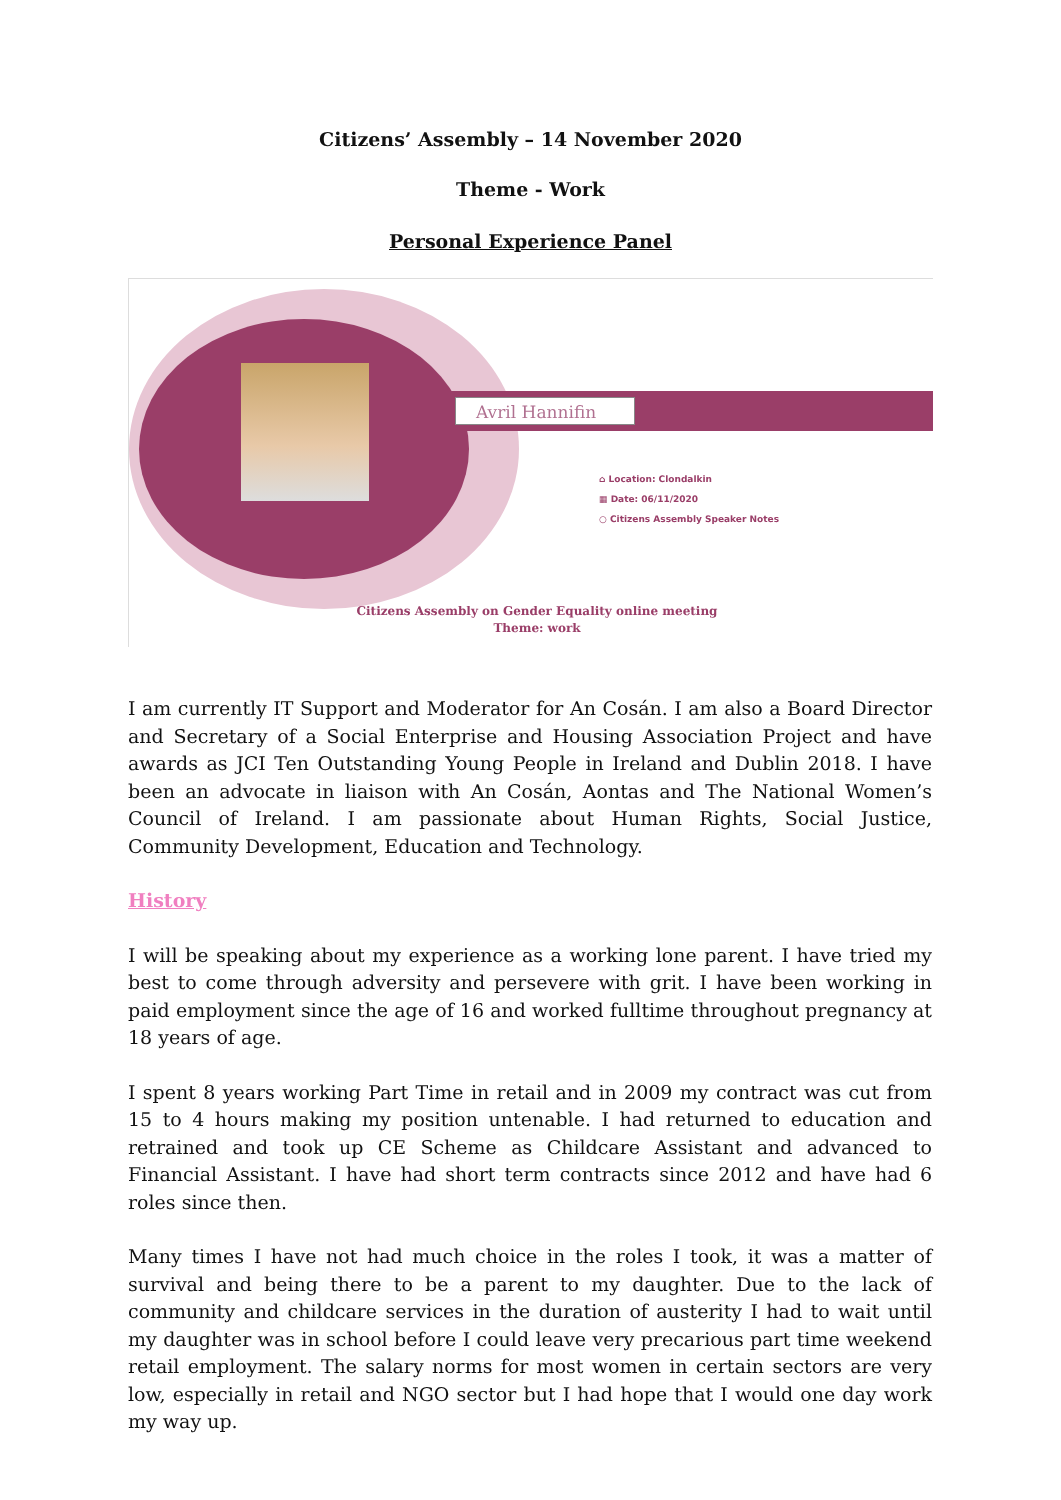Citizens’ Assembly – 14 November 2020
Theme - Work
Personal Experience Panel
Avril Hannifin
⌂ Location: Clondalkin
▦ Date: 06/11/2020
○ Citizens Assembly Speaker Notes
Citizens Assembly on Gender Equality online meeting
Theme: work
I am currently IT Support and Moderator for An Cosán. I am also a Board Director and Secretary of a Social Enterprise and Housing Association Project and have awards as JCI Ten Outstanding Young People in Ireland and Dublin 2018. I have been an advocate in liaison with An Cosán, Aontas and The National Women’s Council of Ireland. I am passionate about Human Rights, Social Justice, Community Development, Education and Technology.
History
I will be speaking about my experience as a working lone parent. I have tried my best to come through adversity and persevere with grit. I have been working in paid employment since the age of 16 and worked fulltime throughout pregnancy at 18 years of age.
I spent 8 years working Part Time in retail and in 2009 my contract was cut from 15 to 4 hours making my position untenable. I had returned to education and retrained and took up CE Scheme as Childcare Assistant and advanced to Financial Assistant. I have had short term contracts since 2012 and have had 6 roles since then.
Many times I have not had much choice in the roles I took, it was a matter of survival and being there to be a parent to my daughter. Due to the lack of community and childcare services in the duration of austerity I had to wait until my daughter was in school before I could leave very precarious part time weekend retail employment. The salary norms for most women in certain sectors are very low, especially in retail and NGO sector but I had hope that I would one day work my way up.